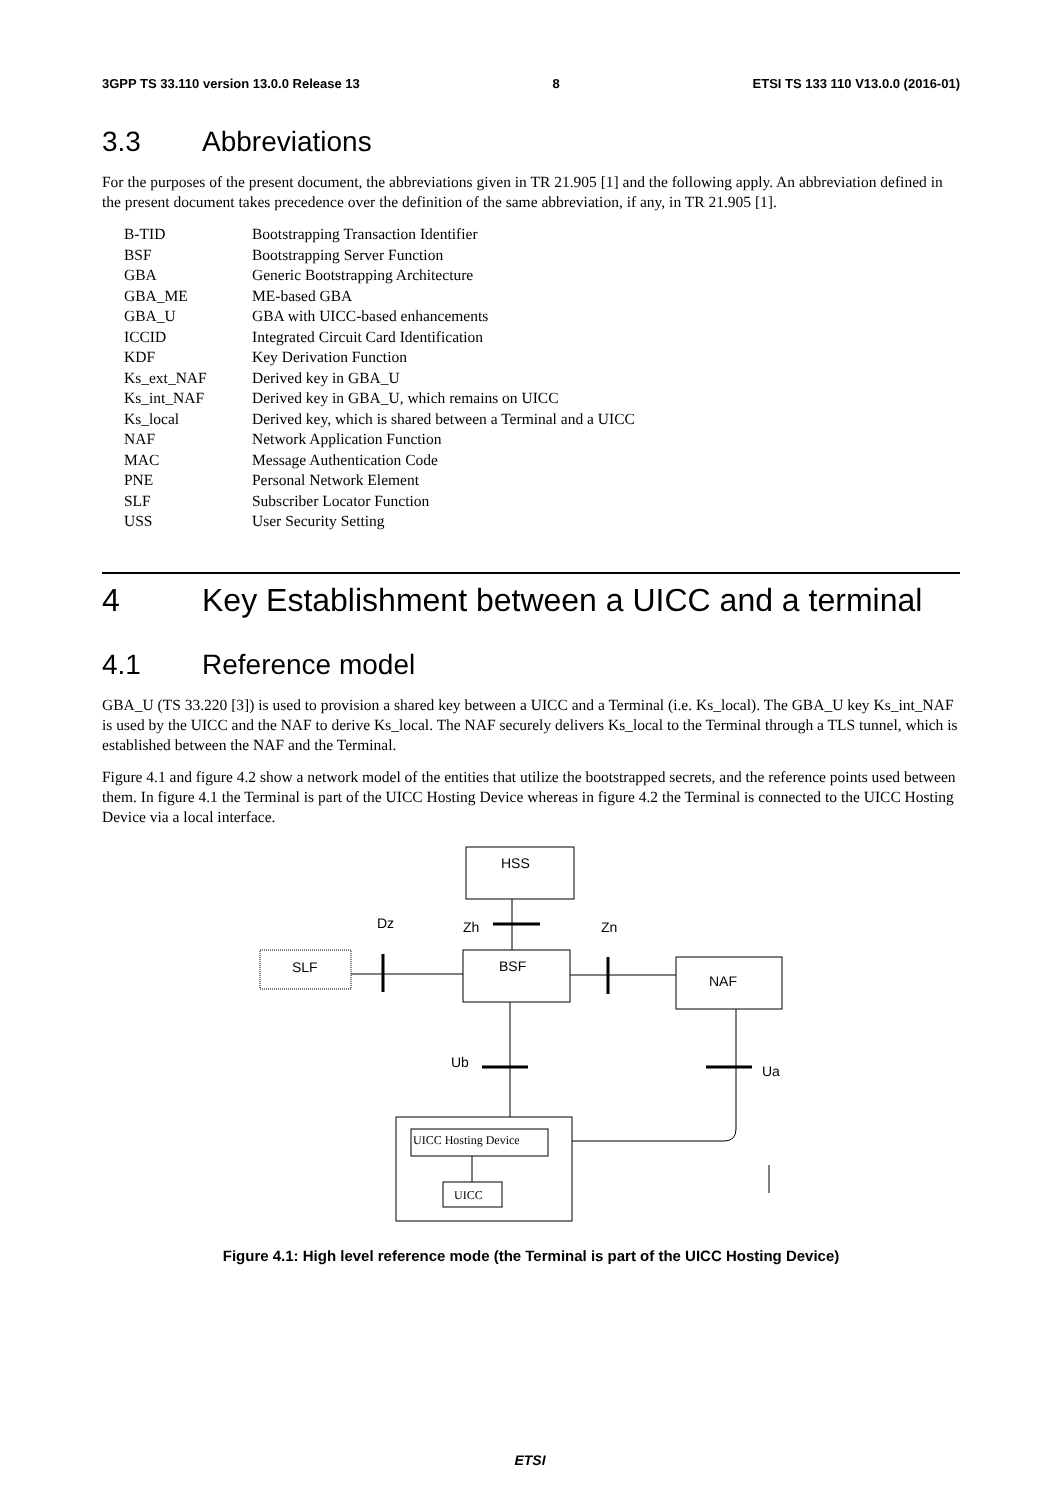3GPP TS 33.110 version 13.0.0 Release 13 8 ETSI TS 133 110 V13.0.0 (2016-01)
3.3 Abbreviations
For the purposes of the present document, the abbreviations given in TR 21.905 [1] and the following apply. An abbreviation defined in the present document takes precedence over the definition of the same abbreviation, if any, in TR 21.905 [1].
| B-TID | Bootstrapping Transaction Identifier |
| BSF | Bootstrapping Server Function |
| GBA | Generic Bootstrapping Architecture |
| GBA_ME | ME-based GBA |
| GBA_U | GBA with UICC-based enhancements |
| ICCID | Integrated Circuit Card Identification |
| KDF | Key Derivation Function |
| Ks_ext_NAF | Derived key in GBA_U |
| Ks_int_NAF | Derived key in GBA_U, which remains on UICC |
| Ks_local | Derived key, which is shared between a Terminal and a UICC |
| NAF | Network Application Function |
| MAC | Message Authentication Code |
| PNE | Personal Network Element |
| SLF | Subscriber Locator Function |
| USS | User Security Setting |
4 Key Establishment between a UICC and a terminal
4.1 Reference model
GBA_U (TS 33.220 [3]) is used to provision a shared key between a UICC and a Terminal (i.e. Ks_local). The GBA_U key Ks_int_NAF is used by the UICC and the NAF to derive Ks_local. The NAF securely delivers Ks_local to the Terminal through a TLS tunnel, which is established between the NAF and the Terminal.
Figure 4.1 and figure 4.2 show a network model of the entities that utilize the bootstrapped secrets, and the reference points used between them. In figure 4.1 the Terminal is part of the UICC Hosting Device whereas in figure 4.2 the Terminal is connected to the UICC Hosting Device via a local interface.
HSS
Dz
Zh
Zn
SLF
BSF
NAF
Ub
Ua
UICC Hosting Device
UICC
Figure 4.1: High level reference mode (the Terminal is part of the UICC Hosting Device)
ETSI